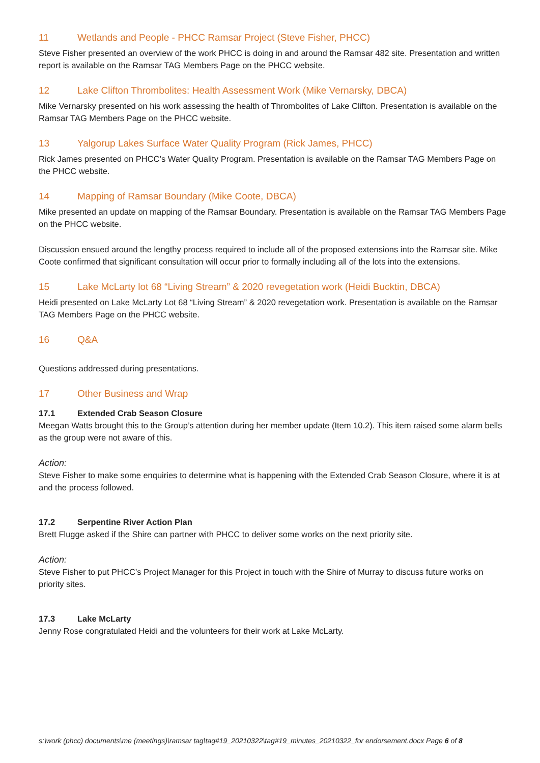11 Wetlands and People - PHCC Ramsar Project (Steve Fisher, PHCC)
Steve Fisher presented an overview of the work PHCC is doing in and around the Ramsar 482 site. Presentation and written report is available on the Ramsar TAG Members Page on the PHCC website.
12 Lake Clifton Thrombolites: Health Assessment Work (Mike Vernarsky, DBCA)
Mike Vernarsky presented on his work assessing the health of Thrombolites of Lake Clifton. Presentation is available on the Ramsar TAG Members Page on the PHCC website.
13 Yalgorup Lakes Surface Water Quality Program (Rick James, PHCC)
Rick James presented on PHCC’s Water Quality Program. Presentation is available on the Ramsar TAG Members Page on the PHCC website.
14 Mapping of Ramsar Boundary (Mike Coote, DBCA)
Mike presented an update on mapping of the Ramsar Boundary. Presentation is available on the Ramsar TAG Members Page on the PHCC website.
Discussion ensued around the lengthy process required to include all of the proposed extensions into the Ramsar site. Mike Coote confirmed that significant consultation will occur prior to formally including all of the lots into the extensions.
15 Lake McLarty lot 68 “Living Stream” & 2020 revegetation work (Heidi Bucktin, DBCA)
Heidi presented on Lake McLarty Lot 68 “Living Stream” & 2020 revegetation work. Presentation is available on the Ramsar TAG Members Page on the PHCC website.
16 Q&A
Questions addressed during presentations.
17 Other Business and Wrap
17.1 Extended Crab Season Closure
Meegan Watts brought this to the Group’s attention during her member update (Item 10.2). This item raised some alarm bells as the group were not aware of this.
Action:
Steve Fisher to make some enquiries to determine what is happening with the Extended Crab Season Closure, where it is at and the process followed.
17.2 Serpentine River Action Plan
Brett Flugge asked if the Shire can partner with PHCC to deliver some works on the next priority site.
Action:
Steve Fisher to put PHCC’s Project Manager for this Project in touch with the Shire of Murray to discuss future works on priority sites.
17.3 Lake McLarty
Jenny Rose congratulated Heidi and the volunteers for their work at Lake McLarty.
s:\work (phcc) documents\me (meetings)\ramsar tag\tag#19_20210322\tag#19_minutes_20210322_for endorsement.docx Page 6 of 8